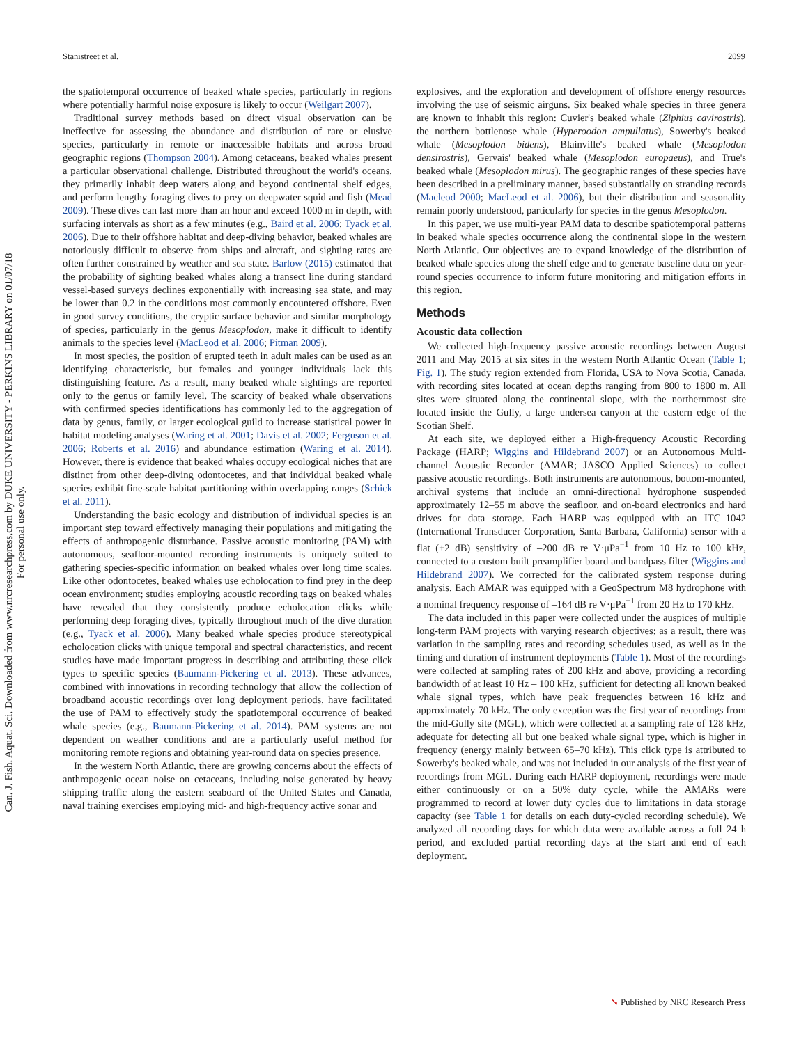Stanistreet et al. 2099
Can. J. Fish. Aquat. Sci. Downloaded from www.nrcresearchpress.com by DUKE UNIVERSITY - PERKINS LIBRARY on 01/07/18
For personal use only.
the spatiotemporal occurrence of beaked whale species, particularly in regions where potentially harmful noise exposure is likely to occur (Weilgart 2007).
Traditional survey methods based on direct visual observation can be ineffective for assessing the abundance and distribution of rare or elusive species, particularly in remote or inaccessible habitats and across broad geographic regions (Thompson 2004). Among cetaceans, beaked whales present a particular observational challenge. Distributed throughout the world's oceans, they primarily inhabit deep waters along and beyond continental shelf edges, and perform lengthy foraging dives to prey on deepwater squid and fish (Mead 2009). These dives can last more than an hour and exceed 1000 m in depth, with surfacing intervals as short as a few minutes (e.g., Baird et al. 2006; Tyack et al. 2006). Due to their offshore habitat and deep-diving behavior, beaked whales are notoriously difficult to observe from ships and aircraft, and sighting rates are often further constrained by weather and sea state. Barlow (2015) estimated that the probability of sighting beaked whales along a transect line during standard vessel-based surveys declines exponentially with increasing sea state, and may be lower than 0.2 in the conditions most commonly encountered offshore. Even in good survey conditions, the cryptic surface behavior and similar morphology of species, particularly in the genus Mesoplodon, make it difficult to identify animals to the species level (MacLeod et al. 2006; Pitman 2009).
In most species, the position of erupted teeth in adult males can be used as an identifying characteristic, but females and younger individuals lack this distinguishing feature. As a result, many beaked whale sightings are reported only to the genus or family level. The scarcity of beaked whale observations with confirmed species identifications has commonly led to the aggregation of data by genus, family, or larger ecological guild to increase statistical power in habitat modeling analyses (Waring et al. 2001; Davis et al. 2002; Ferguson et al. 2006; Roberts et al. 2016) and abundance estimation (Waring et al. 2014). However, there is evidence that beaked whales occupy ecological niches that are distinct from other deep-diving odontocetes, and that individual beaked whale species exhibit fine-scale habitat partitioning within overlapping ranges (Schick et al. 2011).
Understanding the basic ecology and distribution of individual species is an important step toward effectively managing their populations and mitigating the effects of anthropogenic disturbance. Passive acoustic monitoring (PAM) with autonomous, seafloor-mounted recording instruments is uniquely suited to gathering species-specific information on beaked whales over long time scales. Like other odontocetes, beaked whales use echolocation to find prey in the deep ocean environment; studies employing acoustic recording tags on beaked whales have revealed that they consistently produce echolocation clicks while performing deep foraging dives, typically throughout much of the dive duration (e.g., Tyack et al. 2006). Many beaked whale species produce stereotypical echolocation clicks with unique temporal and spectral characteristics, and recent studies have made important progress in describing and attributing these click types to specific species (Baumann-Pickering et al. 2013). These advances, combined with innovations in recording technology that allow the collection of broadband acoustic recordings over long deployment periods, have facilitated the use of PAM to effectively study the spatiotemporal occurrence of beaked whale species (e.g., Baumann-Pickering et al. 2014). PAM systems are not dependent on weather conditions and are a particularly useful method for monitoring remote regions and obtaining year-round data on species presence.
In the western North Atlantic, there are growing concerns about the effects of anthropogenic ocean noise on cetaceans, including noise generated by heavy shipping traffic along the eastern seaboard of the United States and Canada, naval training exercises employing mid- and high-frequency active sonar and
explosives, and the exploration and development of offshore energy resources involving the use of seismic airguns. Six beaked whale species in three genera are known to inhabit this region: Cuvier's beaked whale (Ziphius cavirostris), the northern bottlenose whale (Hyperoodon ampullatus), Sowerby's beaked whale (Mesoplodon bidens), Blainville's beaked whale (Mesoplodon densirostris), Gervais' beaked whale (Mesoplodon europaeus), and True's beaked whale (Mesoplodon mirus). The geographic ranges of these species have been described in a preliminary manner, based substantially on stranding records (Macleod 2000; MacLeod et al. 2006), but their distribution and seasonality remain poorly understood, particularly for species in the genus Mesoplodon.
In this paper, we use multi-year PAM data to describe spatiotemporal patterns in beaked whale species occurrence along the continental slope in the western North Atlantic. Our objectives are to expand knowledge of the distribution of beaked whale species along the shelf edge and to generate baseline data on year-round species occurrence to inform future monitoring and mitigation efforts in this region.
Methods
Acoustic data collection
We collected high-frequency passive acoustic recordings between August 2011 and May 2015 at six sites in the western North Atlantic Ocean (Table 1; Fig. 1). The study region extended from Florida, USA to Nova Scotia, Canada, with recording sites located at ocean depths ranging from 800 to 1800 m. All sites were situated along the continental slope, with the northernmost site located inside the Gully, a large undersea canyon at the eastern edge of the Scotian Shelf.
At each site, we deployed either a High-frequency Acoustic Recording Package (HARP; Wiggins and Hildebrand 2007) or an Autonomous Multi-channel Acoustic Recorder (AMAR; JASCO Applied Sciences) to collect passive acoustic recordings. Both instruments are autonomous, bottom-mounted, archival systems that include an omni-directional hydrophone suspended approximately 12–55 m above the seafloor, and on-board electronics and hard drives for data storage. Each HARP was equipped with an ITC–1042 (International Transducer Corporation, Santa Barbara, California) sensor with a flat (±2 dB) sensitivity of –200 dB re V·μPa<sup>−1</sup> from 10 Hz to 100 kHz, connected to a custom built preamplifier board and bandpass filter (Wiggins and Hildebrand 2007). We corrected for the calibrated system response during analysis. Each AMAR was equipped with a GeoSpectrum M8 hydrophone with a nominal frequency response of –164 dB re V·μPa<sup>−1</sup> from 20 Hz to 170 kHz.
The data included in this paper were collected under the auspices of multiple long-term PAM projects with varying research objectives; as a result, there was variation in the sampling rates and recording schedules used, as well as in the timing and duration of instrument deployments (Table 1). Most of the recordings were collected at sampling rates of 200 kHz and above, providing a recording bandwidth of at least 10 Hz – 100 kHz, sufficient for detecting all known beaked whale signal types, which have peak frequencies between 16 kHz and approximately 70 kHz. The only exception was the first year of recordings from the mid-Gully site (MGL), which were collected at a sampling rate of 128 kHz, adequate for detecting all but one beaked whale signal type, which is higher in frequency (energy mainly between 65–70 kHz). This click type is attributed to Sowerby's beaked whale, and was not included in our analysis of the first year of recordings from MGL. During each HARP deployment, recordings were made either continuously or on a 50% duty cycle, while the AMARs were programmed to record at lower duty cycles due to limitations in data storage capacity (see Table 1 for details on each duty-cycled recording schedule). We analyzed all recording days for which data were available across a full 24 h period, and excluded partial recording days at the start and end of each deployment.
➘ Published by NRC Research Press